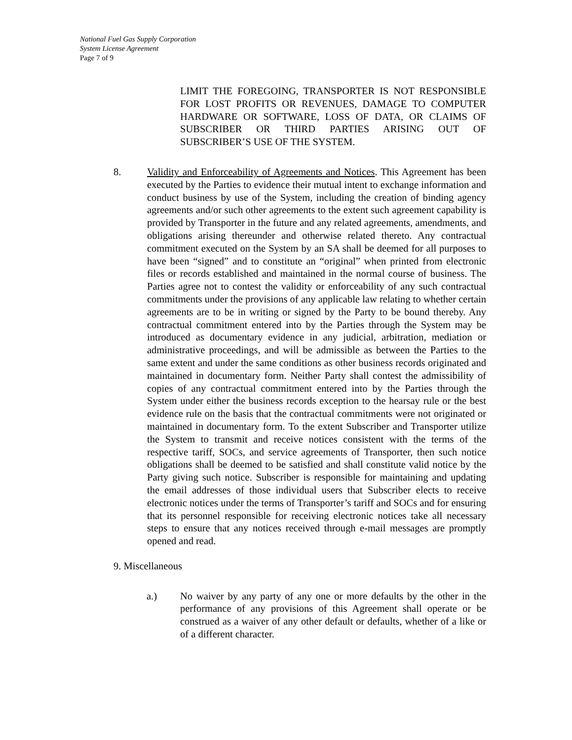National Fuel Gas Supply Corporation
System License Agreement
Page 7 of 9
LIMIT THE FOREGOING, TRANSPORTER IS NOT RESPONSIBLE FOR LOST PROFITS OR REVENUES, DAMAGE TO COMPUTER HARDWARE OR SOFTWARE, LOSS OF DATA, OR CLAIMS OF SUBSCRIBER OR THIRD PARTIES ARISING OUT OF SUBSCRIBER’S USE OF THE SYSTEM.
8. Validity and Enforceability of Agreements and Notices. This Agreement has been executed by the Parties to evidence their mutual intent to exchange information and conduct business by use of the System, including the creation of binding agency agreements and/or such other agreements to the extent such agreement capability is provided by Transporter in the future and any related agreements, amendments, and obligations arising thereunder and otherwise related thereto. Any contractual commitment executed on the System by an SA shall be deemed for all purposes to have been “signed” and to constitute an “original” when printed from electronic files or records established and maintained in the normal course of business. The Parties agree not to contest the validity or enforceability of any such contractual commitments under the provisions of any applicable law relating to whether certain agreements are to be in writing or signed by the Party to be bound thereby. Any contractual commitment entered into by the Parties through the System may be introduced as documentary evidence in any judicial, arbitration, mediation or administrative proceedings, and will be admissible as between the Parties to the same extent and under the same conditions as other business records originated and maintained in documentary form. Neither Party shall contest the admissibility of copies of any contractual commitment entered into by the Parties through the System under either the business records exception to the hearsay rule or the best evidence rule on the basis that the contractual commitments were not originated or maintained in documentary form. To the extent Subscriber and Transporter utilize the System to transmit and receive notices consistent with the terms of the respective tariff, SOCs, and service agreements of Transporter, then such notice obligations shall be deemed to be satisfied and shall constitute valid notice by the Party giving such notice. Subscriber is responsible for maintaining and updating the email addresses of those individual users that Subscriber elects to receive electronic notices under the terms of Transporter’s tariff and SOCs and for ensuring that its personnel responsible for receiving electronic notices take all necessary steps to ensure that any notices received through e-mail messages are promptly opened and read.
9. Miscellaneous
a.) No waiver by any party of any one or more defaults by the other in the performance of any provisions of this Agreement shall operate or be construed as a waiver of any other default or defaults, whether of a like or of a different character.